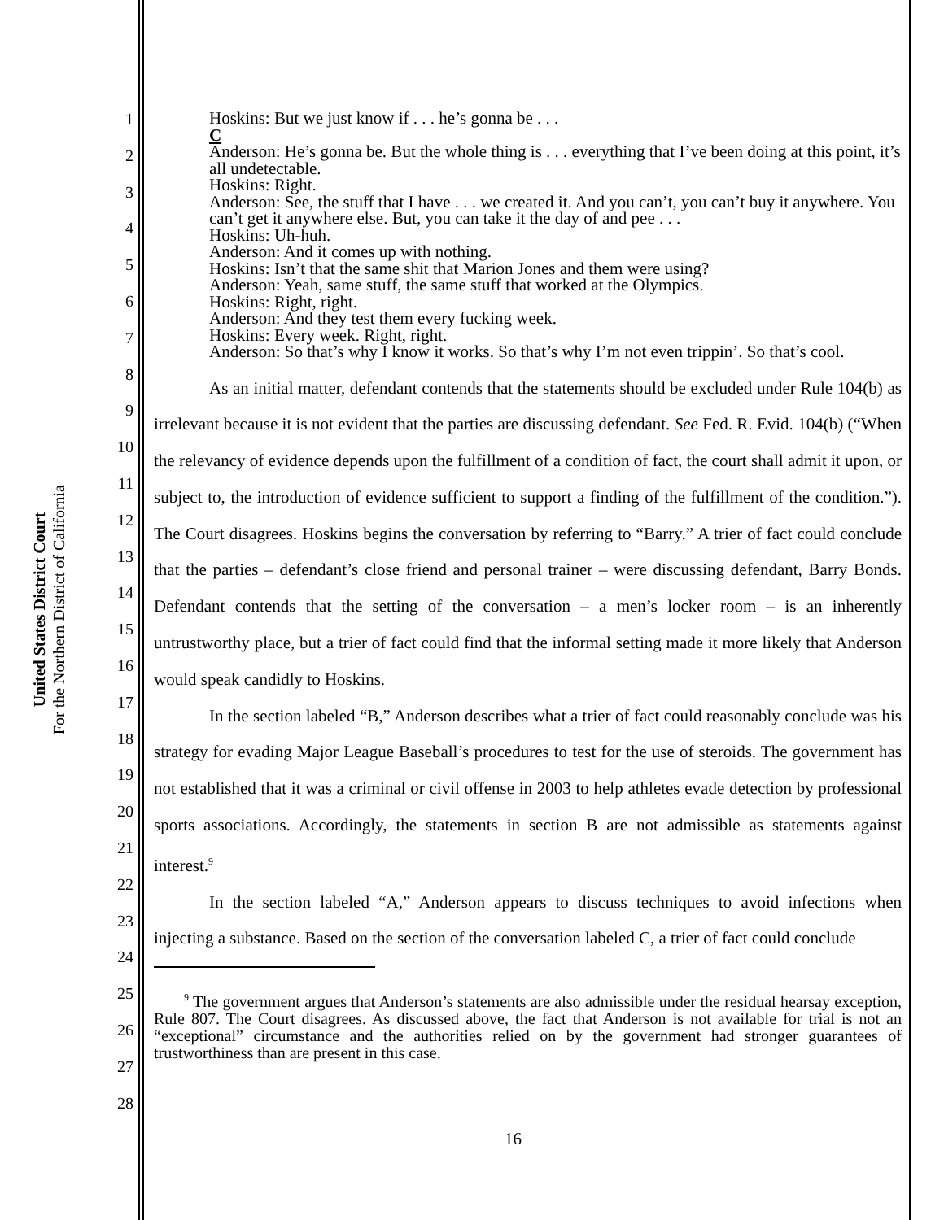United States District Court
For the Northern District of California
1
2
3
4
5
6
7
8
9
10
11
12
13
14
15
16
17
18
19
20
21
22
23
24
25
26
27
28
Hoskins: But we just know if . . . he’s gonna be . . .
C
Anderson: He’s gonna be. But the whole thing is . . . everything that I’ve been doing at this point, it’s all undetectable.
Hoskins: Right.
Anderson: See, the stuff that I have . . . we created it. And you can’t, you can’t buy it anywhere. You can’t get it anywhere else. But, you can take it the day of and pee . . .
Hoskins: Uh-huh.
Anderson: And it comes up with nothing.
Hoskins: Isn’t that the same shit that Marion Jones and them were using?
Anderson: Yeah, same stuff, the same stuff that worked at the Olympics.
Hoskins: Right, right.
Anderson: And they test them every fucking week.
Hoskins: Every week. Right, right.
Anderson: So that’s why I know it works. So that’s why I’m not even trippin’. So that’s cool.
As an initial matter, defendant contends that the statements should be excluded under Rule 104(b) as irrelevant because it is not evident that the parties are discussing defendant. See Fed. R. Evid. 104(b) (“When the relevancy of evidence depends upon the fulfillment of a condition of fact, the court shall admit it upon, or subject to, the introduction of evidence sufficient to support a finding of the fulfillment of the condition.”). The Court disagrees. Hoskins begins the conversation by referring to “Barry.” A trier of fact could conclude that the parties – defendant’s close friend and personal trainer – were discussing defendant, Barry Bonds. Defendant contends that the setting of the conversation – a men’s locker room – is an inherently untrustworthy place, but a trier of fact could find that the informal setting made it more likely that Anderson would speak candidly to Hoskins.
In the section labeled “B,” Anderson describes what a trier of fact could reasonably conclude was his strategy for evading Major League Baseball’s procedures to test for the use of steroids. The government has not established that it was a criminal or civil offense in 2003 to help athletes evade detection by professional sports associations. Accordingly, the statements in section B are not admissible as statements against interest.<sup>9</sup>
In the section labeled “A,” Anderson appears to discuss techniques to avoid infections when injecting a substance. Based on the section of the conversation labeled C, a trier of fact could conclude
<sup>9</sup> The government argues that Anderson’s statements are also admissible under the residual hearsay exception, Rule 807. The Court disagrees. As discussed above, the fact that Anderson is not available for trial is not an “exceptional” circumstance and the authorities relied on by the government had stronger guarantees of trustworthiness than are present in this case.
16